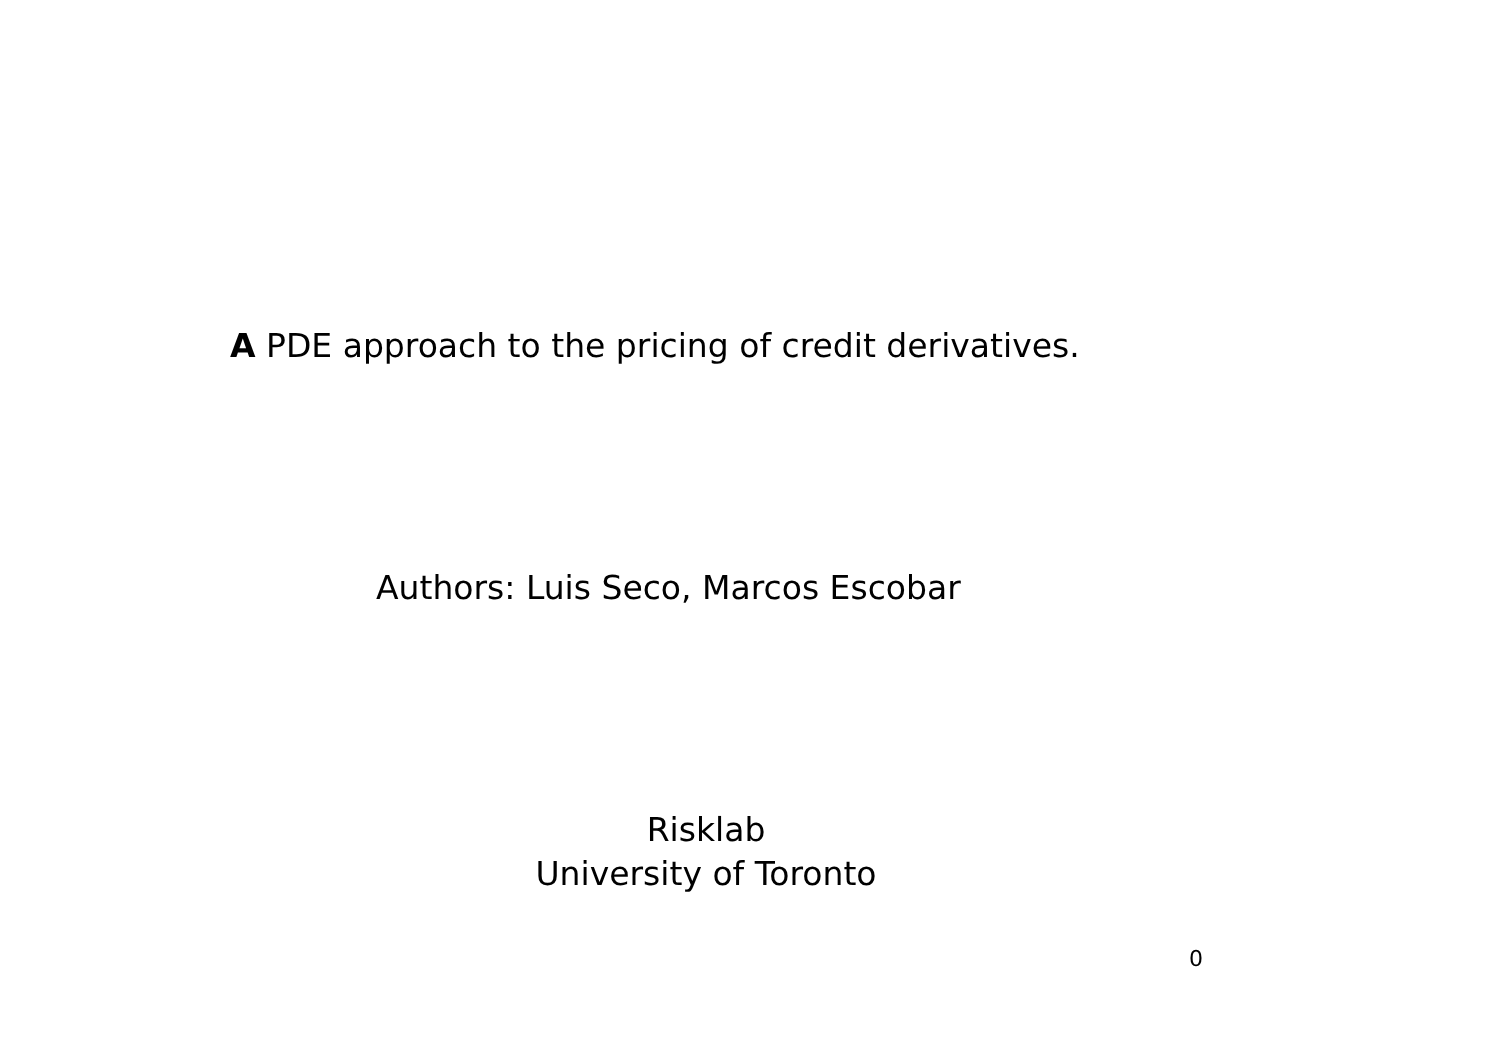A PDE approach to the pricing of credit derivatives.
Authors: Luis Seco, Marcos Escobar
Risklab
University of Toronto
0